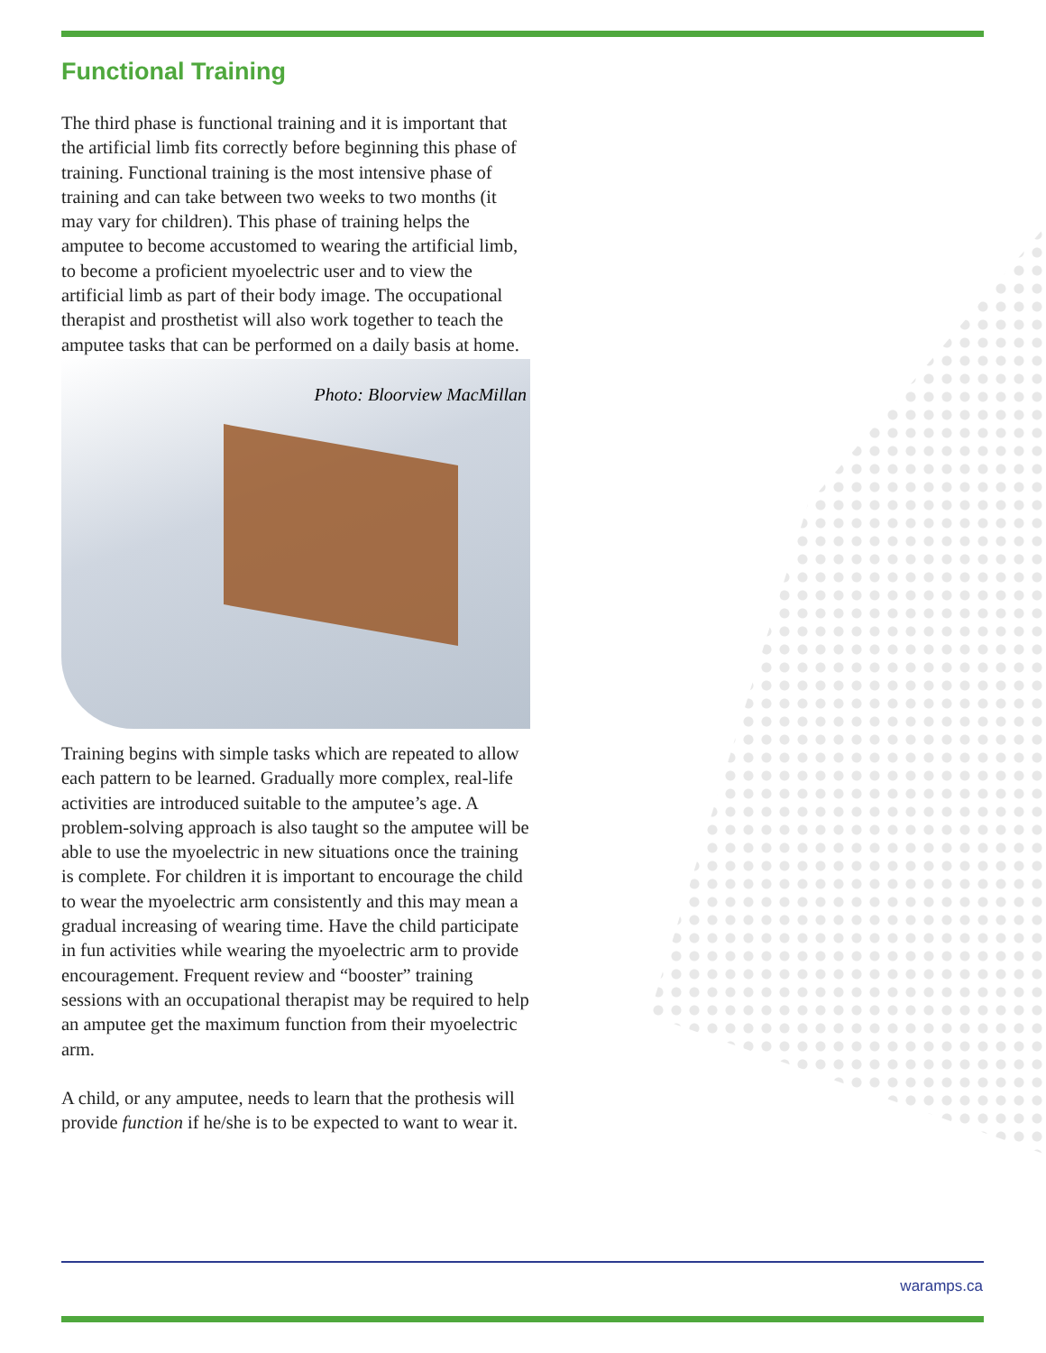Functional Training
The third phase is functional training and it is important that the artificial limb fits correctly before beginning this phase of training. Functional training is the most intensive phase of training and can take between two weeks to two months (it may vary for children). This phase of training helps the amputee to become accustomed to wearing the artificial limb, to become a proficient myoelectric user and to view the artificial limb as part of their body image. The occupational therapist and prosthetist will also work together to teach the amputee tasks that can be performed on a daily basis at home.
Photo: Bloorview MacMillan
Training begins with simple tasks which are repeated to allow each pattern to be learned. Gradually more complex, real-life activities are introduced suitable to the amputee’s age. A problem-solving approach is also taught so the amputee will be able to use the myoelectric in new situations once the training is complete. For children it is important to encourage the child to wear the myoelectric arm consistently and this may mean a gradual increasing of wearing time. Have the child participate in fun activities while wearing the myoelectric arm to provide encouragement. Frequent review and “booster” training sessions with an occupational therapist may be required to help an amputee get the maximum function from their myoelectric arm.
A child, or any amputee, needs to learn that the prothesis will provide function if he/she is to be expected to want to wear it.
waramps.ca